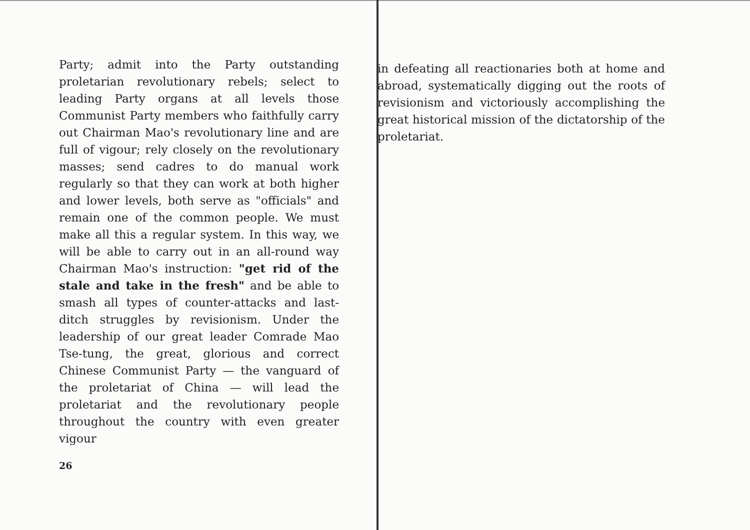Party; admit into the Party outstanding proletarian revolutionary rebels; select to leading Party organs at all levels those Communist Party members who faithfully carry out Chairman Mao's revolutionary line and are full of vigour; rely closely on the revolutionary masses; send cadres to do manual work regularly so that they can work at both higher and lower levels, both serve as "officials" and remain one of the common people. We must make all this a regular system. In this way, we will be able to carry out in an all-round way Chairman Mao's instruction: "get rid of the stale and take in the fresh" and be able to smash all types of counter-attacks and last-ditch struggles by revisionism. Under the leadership of our great leader Comrade Mao Tse-tung, the great, glorious and correct Chinese Communist Party — the vanguard of the proletariat of China — will lead the proletariat and the revolutionary people throughout the country with even greater vigour
26
in defeating all reactionaries both at home and abroad, systematically digging out the roots of revisionism and victoriously accomplishing the great historical mission of the dictatorship of the proletariat.